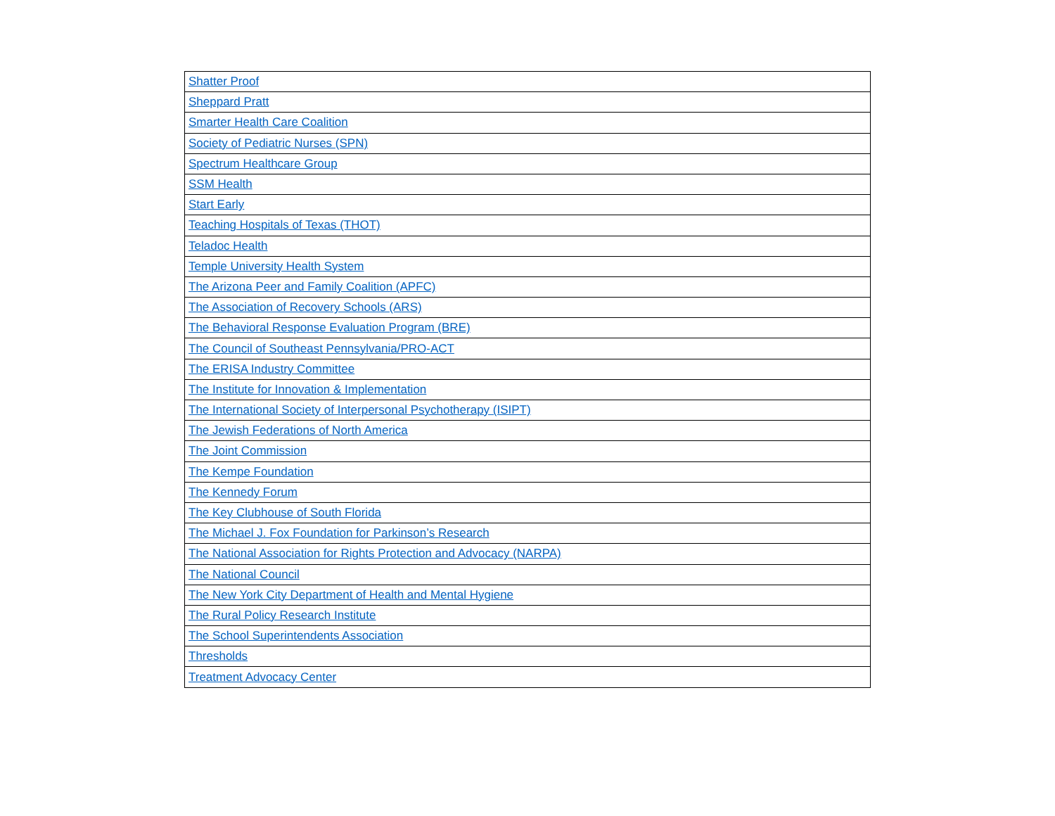| Shatter Proof |
| Sheppard Pratt |
| Smarter Health Care Coalition |
| Society of Pediatric Nurses (SPN) |
| Spectrum Healthcare Group |
| SSM Health |
| Start Early |
| Teaching Hospitals of Texas (THOT) |
| Teladoc Health |
| Temple University Health System |
| The Arizona Peer and Family Coalition (APFC) |
| The Association of Recovery Schools (ARS) |
| The Behavioral Response Evaluation Program (BRE) |
| The Council of Southeast Pennsylvania/PRO-ACT |
| The ERISA Industry Committee |
| The Institute for Innovation & Implementation |
| The International Society of Interpersonal Psychotherapy (ISIPT) |
| The Jewish Federations of North America |
| The Joint Commission |
| The Kempe Foundation |
| The Kennedy Forum |
| The Key Clubhouse of South Florida |
| The Michael J. Fox Foundation for Parkinson’s Research |
| The National Association for Rights Protection and Advocacy (NARPA) |
| The National Council |
| The New York City Department of Health and Mental Hygiene |
| The Rural Policy Research Institute |
| The School Superintendents Association |
| Thresholds |
| Treatment Advocacy Center |